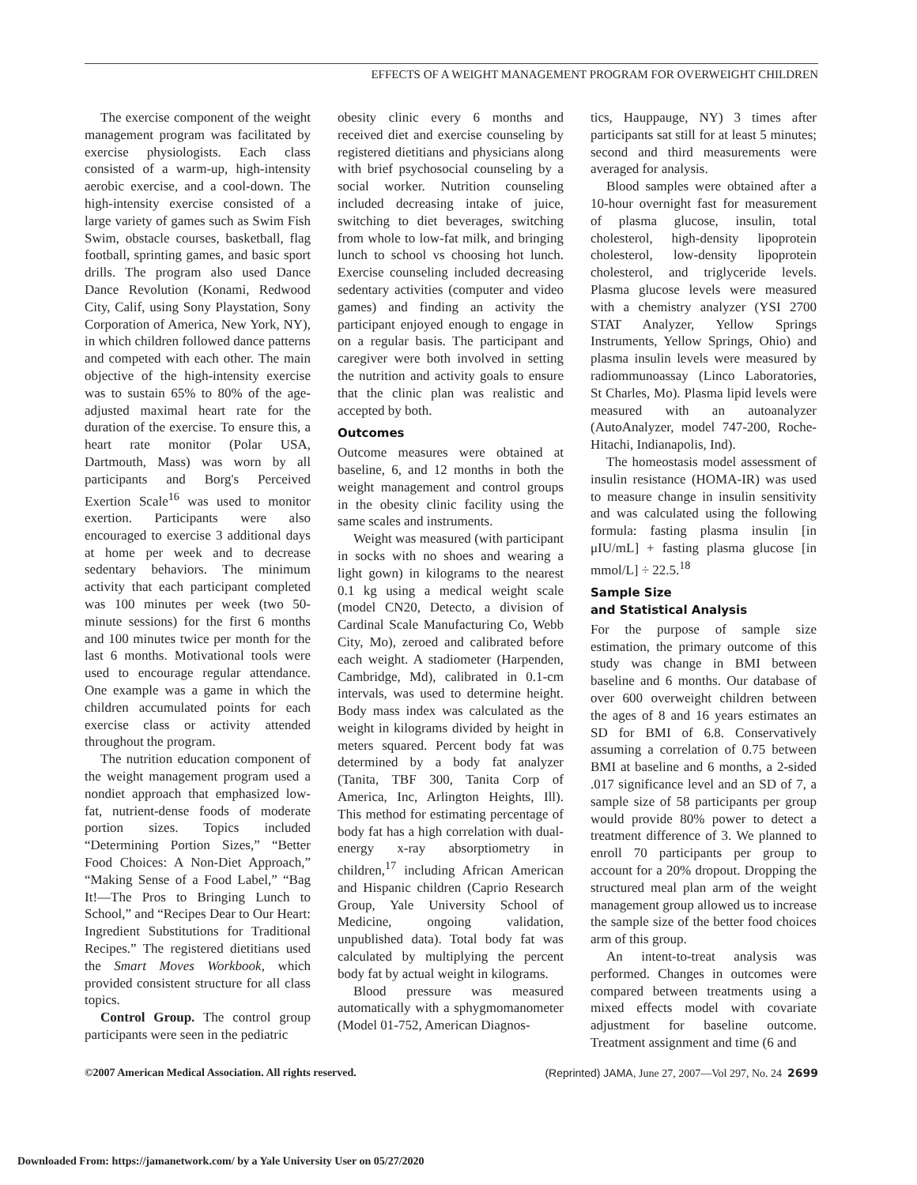EFFECTS OF A WEIGHT MANAGEMENT PROGRAM FOR OVERWEIGHT CHILDREN
The exercise component of the weight management program was facilitated by exercise physiologists. Each class consisted of a warm-up, high-intensity aerobic exercise, and a cool-down. The high-intensity exercise consisted of a large variety of games such as Swim Fish Swim, obstacle courses, basketball, flag football, sprinting games, and basic sport drills. The program also used Dance Dance Revolution (Konami, Redwood City, Calif, using Sony Playstation, Sony Corporation of America, New York, NY), in which children followed dance patterns and competed with each other. The main objective of the high-intensity exercise was to sustain 65% to 80% of the age-adjusted maximal heart rate for the duration of the exercise. To ensure this, a heart rate monitor (Polar USA, Dartmouth, Mass) was worn by all participants and Borg's Perceived Exertion Scale<sup>16</sup> was used to monitor exertion. Participants were also encouraged to exercise 3 additional days at home per week and to decrease sedentary behaviors. The minimum activity that each participant completed was 100 minutes per week (two 50-minute sessions) for the first 6 months and 100 minutes twice per month for the last 6 months. Motivational tools were used to encourage regular attendance. One example was a game in which the children accumulated points for each exercise class or activity attended throughout the program.
The nutrition education component of the weight management program used a nondiet approach that emphasized low-fat, nutrient-dense foods of moderate portion sizes. Topics included “Determining Portion Sizes,” “Better Food Choices: A Non-Diet Approach,” “Making Sense of a Food Label,” “Bag It!—The Pros to Bringing Lunch to School,” and “Recipes Dear to Our Heart: Ingredient Substitutions for Traditional Recipes.” The registered dietitians used the Smart Moves Workbook, which provided consistent structure for all class topics.
Control Group. The control group participants were seen in the pediatric
obesity clinic every 6 months and received diet and exercise counseling by registered dietitians and physicians along with brief psychosocial counseling by a social worker. Nutrition counseling included decreasing intake of juice, switching to diet beverages, switching from whole to low-fat milk, and bringing lunch to school vs choosing hot lunch. Exercise counseling included decreasing sedentary activities (computer and video games) and finding an activity the participant enjoyed enough to engage in on a regular basis. The participant and caregiver were both involved in setting the nutrition and activity goals to ensure that the clinic plan was realistic and accepted by both.
Outcomes
Outcome measures were obtained at baseline, 6, and 12 months in both the weight management and control groups in the obesity clinic facility using the same scales and instruments.
Weight was measured (with participant in socks with no shoes and wearing a light gown) in kilograms to the nearest 0.1 kg using a medical weight scale (model CN20, Detecto, a division of Cardinal Scale Manufacturing Co, Webb City, Mo), zeroed and calibrated before each weight. A stadiometer (Harpenden, Cambridge, Md), calibrated in 0.1-cm intervals, was used to determine height. Body mass index was calculated as the weight in kilograms divided by height in meters squared. Percent body fat was determined by a body fat analyzer (Tanita, TBF 300, Tanita Corp of America, Inc, Arlington Heights, Ill). This method for estimating percentage of body fat has a high correlation with dual-energy x-ray absorptiometry in children,<sup>17</sup> including African American and Hispanic children (Caprio Research Group, Yale University School of Medicine, ongoing validation, unpublished data). Total body fat was calculated by multiplying the percent body fat by actual weight in kilograms.
Blood pressure was measured automatically with a sphygmomanometer (Model 01-752, American Diagnos-
tics, Hauppauge, NY) 3 times after participants sat still for at least 5 minutes; second and third measurements were averaged for analysis.
Blood samples were obtained after a 10-hour overnight fast for measurement of plasma glucose, insulin, total cholesterol, high-density lipoprotein cholesterol, low-density lipoprotein cholesterol, and triglyceride levels. Plasma glucose levels were measured with a chemistry analyzer (YSI 2700 STAT Analyzer, Yellow Springs Instruments, Yellow Springs, Ohio) and plasma insulin levels were measured by radiommunoassay (Linco Laboratories, St Charles, Mo). Plasma lipid levels were measured with an autoanalyzer (AutoAnalyzer, model 747-200, Roche-Hitachi, Indianapolis, Ind).
The homeostasis model assessment of insulin resistance (HOMA-IR) was used to measure change in insulin sensitivity and was calculated using the following formula: fasting plasma insulin [in μIU/mL] + fasting plasma glucose [in mmol/L] ÷ 22.5.<sup>18</sup>
Sample Size
and Statistical Analysis
For the purpose of sample size estimation, the primary outcome of this study was change in BMI between baseline and 6 months. Our database of over 600 overweight children between the ages of 8 and 16 years estimates an SD for BMI of 6.8. Conservatively assuming a correlation of 0.75 between BMI at baseline and 6 months, a 2-sided .017 significance level and an SD of 7, a sample size of 58 participants per group would provide 80% power to detect a treatment difference of 3. We planned to enroll 70 participants per group to account for a 20% dropout. Dropping the structured meal plan arm of the weight management group allowed us to increase the sample size of the better food choices arm of this group.
An intent-to-treat analysis was performed. Changes in outcomes were compared between treatments using a mixed effects model with covariate adjustment for baseline outcome. Treatment assignment and time (6 and
©2007 American Medical Association. All rights reserved. (Reprinted) JAMA, June 27, 2007—Vol 297, No. 24 2699
Downloaded From: https://jamanetwork.com/ by a Yale University User on 05/27/2020